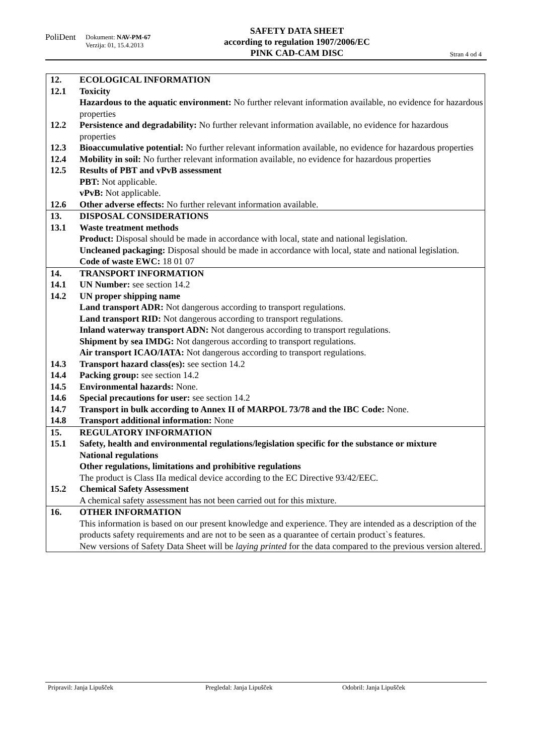PoliDent
Dokument: NAV-PM-67
Verzija: 01, 15.4.2013
SAFETY DATA SHEET
according to regulation 1907/2006/EC
PINK CAD-CAM DISC
Stran 4 od 4
| 12. | ECOLOGICAL INFORMATION |
| 12.1 | Toxicity Hazardous to the aquatic environment: No further relevant information available, no evidence for hazardous properties |
| 12.2 | Persistence and degradability: No further relevant information available, no evidence for hazardous properties |
| 12.3 | Bioaccumulative potential: No further relevant information available, no evidence for hazardous properties |
| 12.4 | Mobility in soil: No further relevant information available, no evidence for hazardous properties |
| 12.5 | Results of PBT and vPvB assessment PBT: Not applicable. vPvB: Not applicable. |
| 12.6 | Other adverse effects: No further relevant information available. |
| 13. | DISPOSAL CONSIDERATIONS |
| 13.1 | Waste treatment methods Product: Disposal should be made in accordance with local, state and national legislation. Uncleaned packaging: Disposal should be made in accordance with local, state and national legislation. Code of waste EWC: 18 01 07 |
| 14. | TRANSPORT INFORMATION |
| 14.1 | UN Number: see section 14.2 |
| 14.2 | UN proper shipping name Land transport ADR: Not dangerous according to transport regulations. Land transport RID: Not dangerous according to transport regulations. Inland waterway transport ADN: Not dangerous according to transport regulations. Shipment by sea IMDG: Not dangerous according to transport regulations. Air transport ICAO/IATA: Not dangerous according to transport regulations. |
| 14.3 | Transport hazard class(es): see section 14.2 |
| 14.4 | Packing group: see section 14.2 |
| 14.5 | Environmental hazards: None. |
| 14.6 | Special precautions for user: see section 14.2 |
| 14.7 | Transport in bulk according to Annex II of MARPOL 73/78 and the IBC Code: None. |
| 14.8 | Transport additional information: None |
| 15. | REGULATORY INFORMATION |
| 15.1 | Safety, health and environmental regulations/legislation specific for the substance or mixture National regulations Other regulations, limitations and prohibitive regulations The product is Class IIa medical device according to the EC Directive 93/42/EEC. |
| 15.2 | Chemical Safety Assessment A chemical safety assessment has not been carried out for this mixture. |
| 16. | OTHER INFORMATION This information is based on our present knowledge and experience. They are intended as a description of the products safety requirements and are not to be seen as a quarantee of certain product`s features. New versions of Safety Data Sheet will be laying printed for the data compared to the previous version altered. |
Pripravil: Janja Lipušček Pregledal: Janja Lipušček Odobril: Janja Lipušček